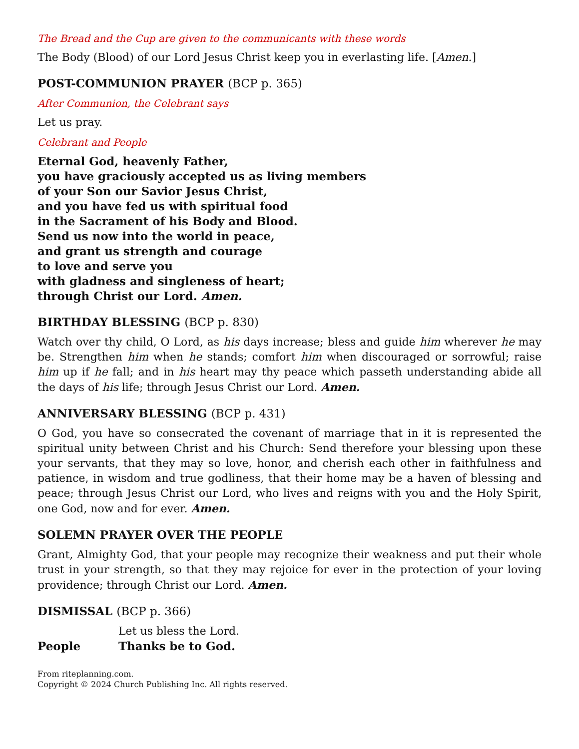The Bread and the Cup are given to the communicants with these words
The Body (Blood) of our Lord Jesus Christ keep you in everlasting life. [Amen.]
POST-COMMUNION PRAYER (BCP p. 365)
After Communion, the Celebrant says
Let us pray.
Celebrant and People
Eternal God, heavenly Father,
you have graciously accepted us as living members
of your Son our Savior Jesus Christ,
and you have fed us with spiritual food
in the Sacrament of his Body and Blood.
Send us now into the world in peace,
and grant us strength and courage
to love and serve you
with gladness and singleness of heart;
through Christ our Lord. Amen.
BIRTHDAY BLESSING (BCP p. 830)
Watch over thy child, O Lord, as his days increase; bless and guide him wherever he may be. Strengthen him when he stands; comfort him when discouraged or sorrowful; raise him up if he fall; and in his heart may thy peace which passeth understanding abide all the days of his life; through Jesus Christ our Lord. Amen.
ANNIVERSARY BLESSING (BCP p. 431)
O God, you have so consecrated the covenant of marriage that in it is represented the spiritual unity between Christ and his Church: Send therefore your blessing upon these your servants, that they may so love, honor, and cherish each other in faithfulness and patience, in wisdom and true godliness, that their home may be a haven of blessing and peace; through Jesus Christ our Lord, who lives and reigns with you and the Holy Spirit, one God, now and for ever. Amen.
SOLEMN PRAYER OVER THE PEOPLE
Grant, Almighty God, that your people may recognize their weakness and put their whole trust in your strength, so that they may rejoice for ever in the protection of your loving providence; through Christ our Lord. Amen.
DISMISSAL (BCP p. 366)
| | Let us bless the Lord. |
| People | Thanks be to God. |
From riteplanning.com.
Copyright © 2024 Church Publishing Inc. All rights reserved.